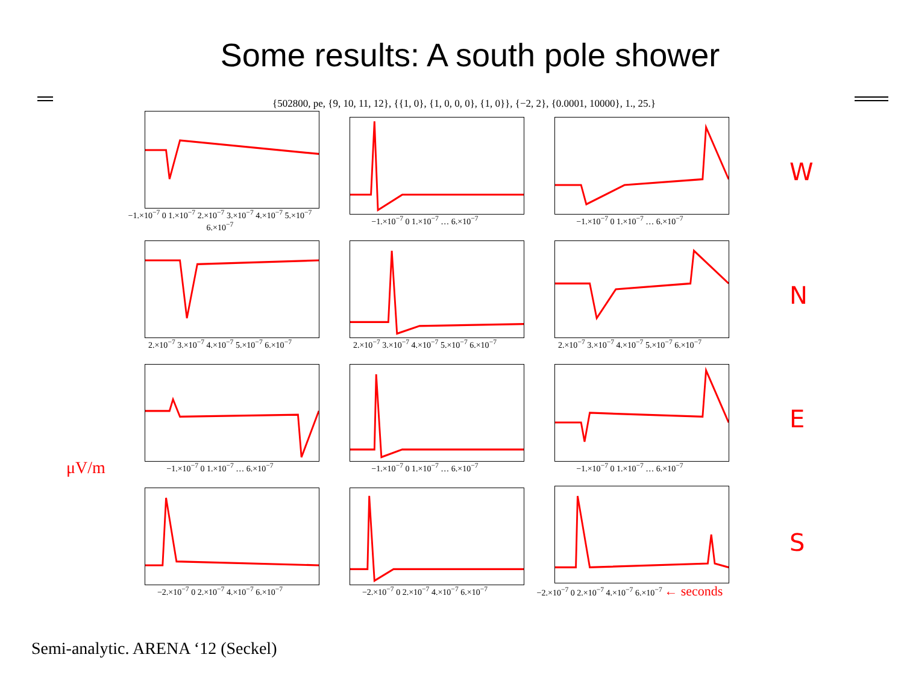Some results: A south pole shower
{502800, pe, {9, 10, 11, 12}, {{1, 0}, {1, 0, 0, 0}, {1, 0}}, {−2, 2}, {0.0001, 10000}, 1., 25.}
−1.×10<sup>−7</sup> 0 1.×10<sup>−7</sup> 2.×10<sup>−7</sup> 3.×10<sup>−7</sup> 4.×10<sup>−7</sup> 5.×10<sup>−7</sup> 6.×10<sup>−7</sup>
−1.×10<sup>−7</sup> 0 1.×10<sup>−7</sup> … 6.×10<sup>−7</sup> −1.×10<sup>−7</sup> 0 1.×10<sup>−7</sup> … 6.×10<sup>−7</sup>
W
2.×10<sup>−7</sup> 3.×10<sup>−7</sup> 4.×10<sup>−7</sup> 5.×10<sup>−7</sup> 6.×10<sup>−7</sup>
2.×10<sup>−7</sup> 3.×10<sup>−7</sup> 4.×10<sup>−7</sup> 5.×10<sup>−7</sup> 6.×10<sup>−7</sup>
2.×10<sup>−7</sup> 3.×10<sup>−7</sup> 4.×10<sup>−7</sup> 5.×10<sup>−7</sup> 6.×10<sup>−7</sup>
N
−1.×10<sup>−7</sup> 0 1.×10<sup>−7</sup> … 6.×10<sup>−7</sup> −1.×10<sup>−7</sup> 0 1.×10<sup>−7</sup> … 6.×10<sup>−7</sup> −1.×10<sup>−7</sup> 0 1.×10<sup>−7</sup> … 6.×10<sup>−7</sup>
E
−2.×10<sup>−7</sup> 0 2.×10<sup>−7</sup> 4.×10<sup>−7</sup> 6.×10<sup>−7</sup> −2.×10<sup>−7</sup> 0 2.×10<sup>−7</sup> 4.×10<sup>−7</sup> 6.×10<sup>−7</sup>
−2.×10<sup>−7</sup> 0 2.×10<sup>−7</sup> 4.×10<sup>−7</sup> 6.×10<sup>−7</sup> ← seconds
S
Semi-analytic. ARENA ‘12 (Seckel)
μV/m